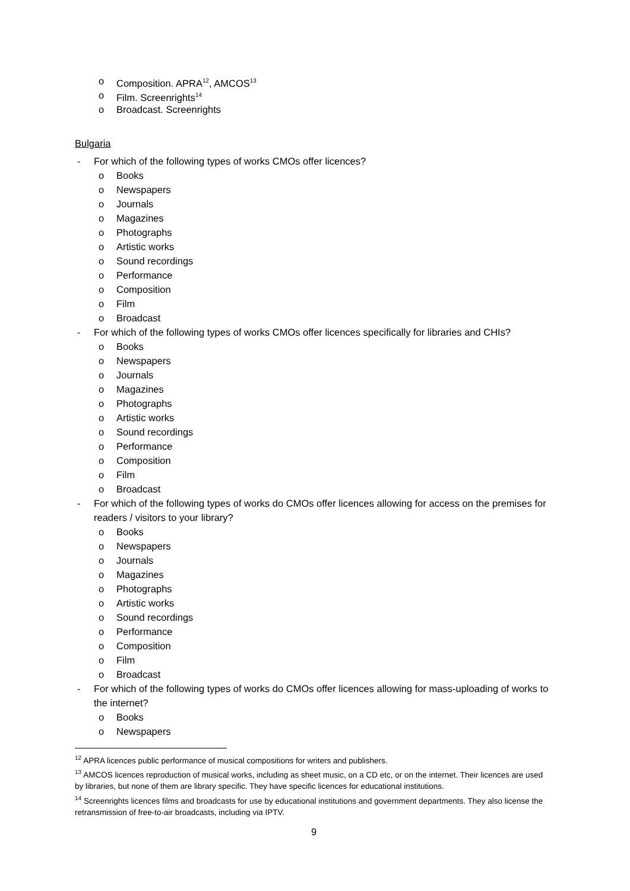o Composition. APRA<sup>12</sup>, AMCOS<sup>13</sup>
o Film. Screenrights<sup>14</sup>
o Broadcast. Screenrights
Bulgaria
- For which of the following types of works CMOs offer licences?
o Books
o Newspapers
o Journals
o Magazines
o Photographs
o Artistic works
o Sound recordings
o Performance
o Composition
o Film
o Broadcast
- For which of the following types of works CMOs offer licences specifically for libraries and CHIs?
o Books
o Newspapers
o Journals
o Magazines
o Photographs
o Artistic works
o Sound recordings
o Performance
o Composition
o Film
o Broadcast
- For which of the following types of works do CMOs offer licences allowing for access on the premises for readers / visitors to your library?
o Books
o Newspapers
o Journals
o Magazines
o Photographs
o Artistic works
o Sound recordings
o Performance
o Composition
o Film
o Broadcast
- For which of the following types of works do CMOs offer licences allowing for mass-uploading of works to the internet?
o Books
o Newspapers
<sup>12</sup> APRA licences public performance of musical compositions for writers and publishers.
<sup>13</sup> AMCOS licences reproduction of musical works, including as sheet music, on a CD etc, or on the internet. Their licences are used by libraries, but none of them are library specific. They have specific licences for educational institutions.
<sup>14</sup> Screenrights licences films and broadcasts for use by educational institutions and government departments. They also license the retransmission of free-to-air broadcasts, including via IPTV.
9